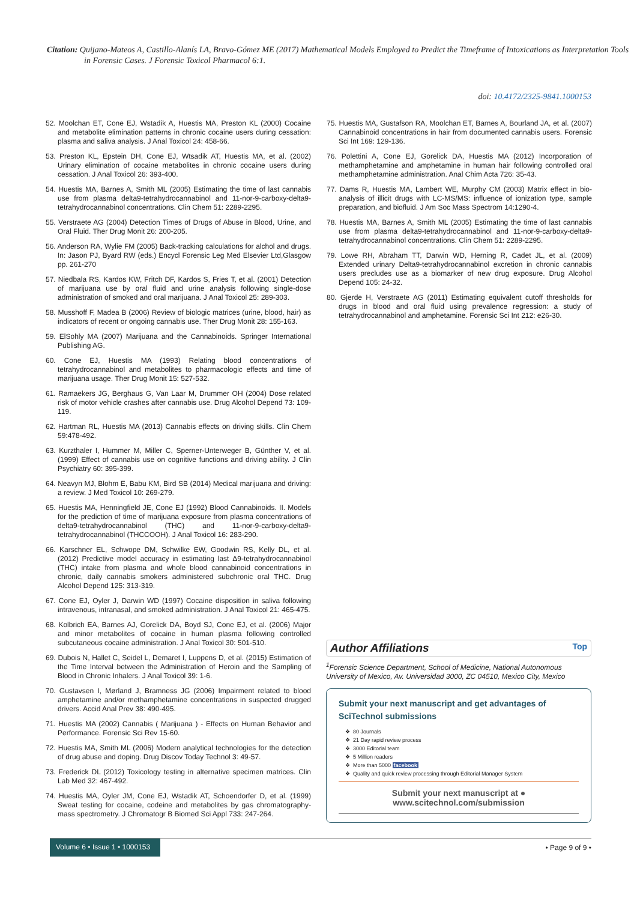Citation: Quijano-Mateos A, Castillo-Alanís LA, Bravo-Gómez ME (2017) Mathematical Models Employed to Predict the Timeframe of Intoxications as Interpretation Tools in Forensic Cases. J Forensic Toxicol Pharmacol 6:1.
doi: 10.4172/2325-9841.1000153
52. Moolchan ET, Cone EJ, Wstadik A, Huestis MA, Preston KL (2000) Cocaine and metabolite elimination patterns in chronic cocaine users during cessation: plasma and saliva analysis. J Anal Toxicol 24: 458-66.
53. Preston KL, Epstein DH, Cone EJ, Wtsadik AT, Huestis MA, et al. (2002) Urinary elimination of cocaine metabolites in chronic cocaine users during cessation. J Anal Toxicol 26: 393-400.
54. Huestis MA, Barnes A, Smith ML (2005) Estimating the time of last cannabis use from plasma delta9-tetrahydrocannabinol and 11-nor-9-carboxy-delta9-tetrahydrocannabinol concentrations. Clin Chem 51: 2289-2295.
55. Verstraete AG (2004) Detection Times of Drugs of Abuse in Blood, Urine, and Oral Fluid. Ther Drug Monit 26: 200-205.
56. Anderson RA, Wylie FM (2005) Back-tracking calculations for alchol and drugs. In: Jason PJ, Byard RW (eds.) Encycl Forensic Leg Med Elsevier Ltd,Glasgow pp. 261-270
57. Niedbala RS, Kardos KW, Fritch DF, Kardos S, Fries T, et al. (2001) Detection of marijuana use by oral fluid and urine analysis following single-dose administration of smoked and oral marijuana. J Anal Toxicol 25: 289-303.
58. Musshoff F, Madea B (2006) Review of biologic matrices (urine, blood, hair) as indicators of recent or ongoing cannabis use. Ther Drug Monit 28: 155-163.
59. ElSohly MA (2007) Marijuana and the Cannabinoids. Springer International Publishing AG.
60. Cone EJ, Huestis MA (1993) Relating blood concentrations of tetrahydrocannabinol and metabolites to pharmacologic effects and time of marijuana usage. Ther Drug Monit 15: 527-532.
61. Ramaekers JG, Berghaus G, Van Laar M, Drummer OH (2004) Dose related risk of motor vehicle crashes after cannabis use. Drug Alcohol Depend 73: 109-119.
62. Hartman RL, Huestis MA (2013) Cannabis effects on driving skills. Clin Chem 59:478-492.
63. Kurzthaler I, Hummer M, Miller C, Sperner-Unterweger B, Günther V, et al. (1999) Effect of cannabis use on cognitive functions and driving ability. J Clin Psychiatry 60: 395-399.
64. Neavyn MJ, Blohm E, Babu KM, Bird SB (2014) Medical marijuana and driving: a review. J Med Toxicol 10: 269-279.
65. Huestis MA, Henningfield JE, Cone EJ (1992) Blood Cannabinoids. II. Models for the prediction of time of marijuana exposure from plasma concentrations of delta9-tetrahydrocannabinol (THC) and 11-nor-9-carboxy-delta9-tetrahydrocannabinol (THCCOOH). J Anal Toxicol 16: 283-290.
66. Karschner EL, Schwope DM, Schwilke EW, Goodwin RS, Kelly DL, et al. (2012) Predictive model accuracy in estimating last Δ9-tetrahydrocannabinol (THC) intake from plasma and whole blood cannabinoid concentrations in chronic, daily cannabis smokers administered subchronic oral THC. Drug Alcohol Depend 125: 313-319.
67. Cone EJ, Oyler J, Darwin WD (1997) Cocaine disposition in saliva following intravenous, intranasal, and smoked administration. J Anal Toxicol 21: 465-475.
68. Kolbrich EA, Barnes AJ, Gorelick DA, Boyd SJ, Cone EJ, et al. (2006) Major and minor metabolites of cocaine in human plasma following controlled subcutaneous cocaine administration. J Anal Toxicol 30: 501-510.
69. Dubois N, Hallet C, Seidel L, Demaret I, Luppens D, et al. (2015) Estimation of the Time Interval between the Administration of Heroin and the Sampling of Blood in Chronic Inhalers. J Anal Toxicol 39: 1-6.
70. Gustavsen I, Mørland J, Bramness JG (2006) Impairment related to blood amphetamine and/or methamphetamine concentrations in suspected drugged drivers. Accid Anal Prev 38: 490-495.
71. Huestis MA (2002) Cannabis ( Marijuana ) - Effects on Human Behavior and Performance. Forensic Sci Rev 15-60.
72. Huestis MA, Smith ML (2006) Modern analytical technologies for the detection of drug abuse and doping. Drug Discov Today Technol 3: 49-57.
73. Frederick DL (2012) Toxicology testing in alternative specimen matrices. Clin Lab Med 32: 467-492.
74. Huestis MA, Oyler JM, Cone EJ, Wstadik AT, Schoendorfer D, et al. (1999) Sweat testing for cocaine, codeine and metabolites by gas chromatography-mass spectrometry. J Chromatogr B Biomed Sci Appl 733: 247-264.
75. Huestis MA, Gustafson RA, Moolchan ET, Barnes A, Bourland JA, et al. (2007) Cannabinoid concentrations in hair from documented cannabis users. Forensic Sci Int 169: 129-136.
76. Polettini A, Cone EJ, Gorelick DA, Huestis MA (2012) Incorporation of methamphetamine and amphetamine in human hair following controlled oral methamphetamine administration. Anal Chim Acta 726: 35-43.
77. Dams R, Huestis MA, Lambert WE, Murphy CM (2003) Matrix effect in bio-analysis of illicit drugs with LC-MS/MS: influence of ionization type, sample preparation, and biofluid. J Am Soc Mass Spectrom 14:1290-4.
78. Huestis MA, Barnes A, Smith ML (2005) Estimating the time of last cannabis use from plasma delta9-tetrahydrocannabinol and 11-nor-9-carboxy-delta9-tetrahydrocannabinol concentrations. Clin Chem 51: 2289-2295.
79. Lowe RH, Abraham TT, Darwin WD, Herning R, Cadet JL, et al. (2009) Extended urinary Delta9-tetrahydrocannabinol excretion in chronic cannabis users precludes use as a biomarker of new drug exposure. Drug Alcohol Depend 105: 24-32.
80. Gjerde H, Verstraete AG (2011) Estimating equivalent cutoff thresholds for drugs in blood and oral fluid using prevalence regression: a study of tetrahydrocannabinol and amphetamine. Forensic Sci Int 212: e26-30.
Author Affiliations Top
<sup>1</sup> Forensic Science Department, School of Medicine, National Autonomous University of Mexico, Av. Universidad 3000, ZC 04510, Mexico City, Mexico
Submit your next manuscript and get advantages of SciTechnol submissions
80 Journals
21 Day rapid review process
3000 Editorial team
5 Million readers
More than 5000 facebook
Quality and quick review processing through Editorial Manager System
Submit your next manuscript at ● www.scitechnol.com/submission
Volume 6 • Issue 1 • 1000153
• Page 9 of 9 •